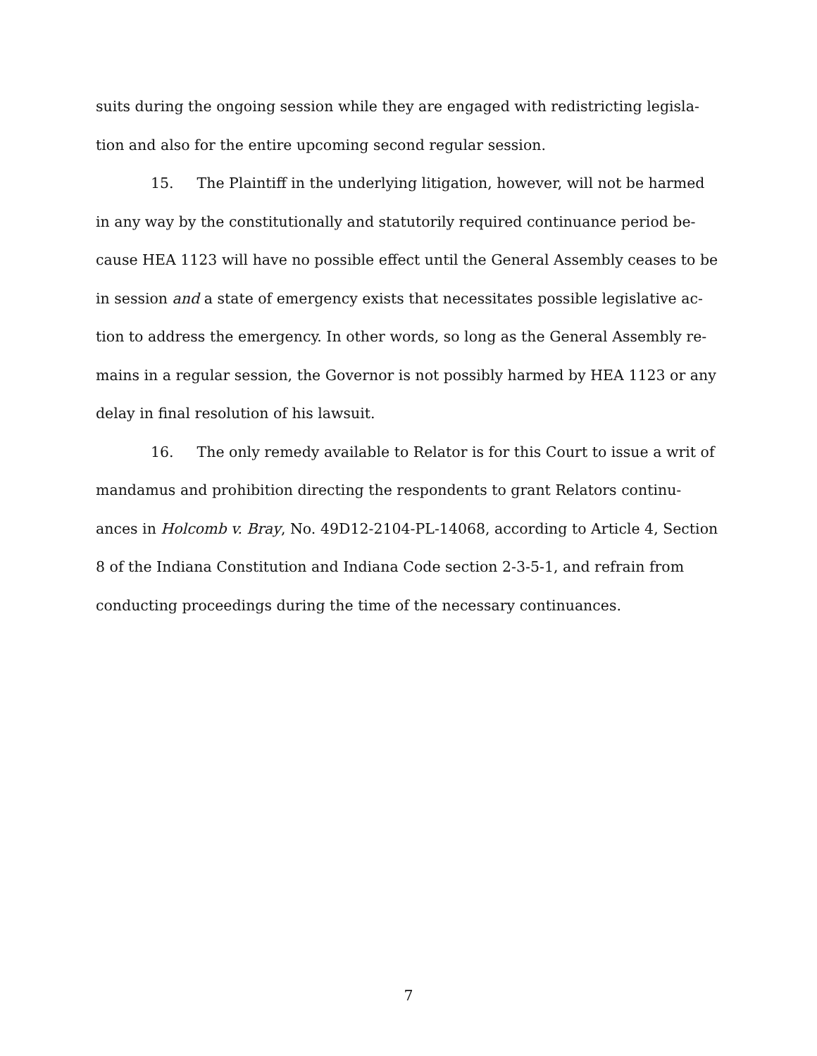suits during the ongoing session while they are engaged with redistricting legisla-tion and also for the entire upcoming second regular session.
15. The Plaintiff in the underlying litigation, however, will not be harmed in any way by the constitutionally and statutorily required continuance period be-cause HEA 1123 will have no possible effect until the General Assembly ceases to be in session and a state of emergency exists that necessitates possible legislative ac-tion to address the emergency. In other words, so long as the General Assembly re-mains in a regular session, the Governor is not possibly harmed by HEA 1123 or any delay in final resolution of his lawsuit.
16. The only remedy available to Relator is for this Court to issue a writ of mandamus and prohibition directing the respondents to grant Relators continu-ances in Holcomb v. Bray, No. 49D12-2104-PL-14068, according to Article 4, Section 8 of the Indiana Constitution and Indiana Code section 2-3-5-1, and refrain from conducting proceedings during the time of the necessary continuances.
7